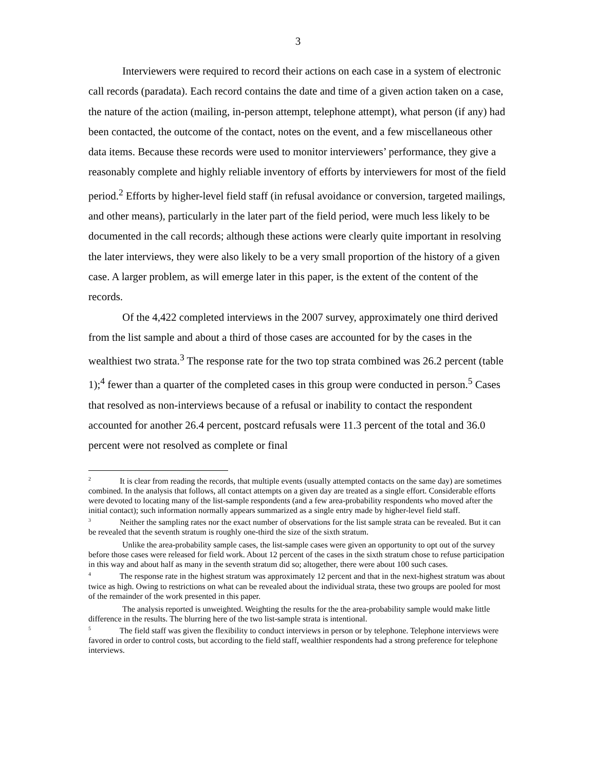3
Interviewers were required to record their actions on each case in a system of electronic call records (paradata). Each record contains the date and time of a given action taken on a case, the nature of the action (mailing, in-person attempt, telephone attempt), what person (if any) had been contacted, the outcome of the contact, notes on the event, and a few miscellaneous other data items. Because these records were used to monitor interviewers’ performance, they give a reasonably complete and highly reliable inventory of efforts by interviewers for most of the field period.<sup>2</sup> Efforts by higher-level field staff (in refusal avoidance or conversion, targeted mailings, and other means), particularly in the later part of the field period, were much less likely to be documented in the call records; although these actions were clearly quite important in resolving the later interviews, they were also likely to be a very small proportion of the history of a given case. A larger problem, as will emerge later in this paper, is the extent of the content of the records.
Of the 4,422 completed interviews in the 2007 survey, approximately one third derived from the list sample and about a third of those cases are accounted for by the cases in the wealthiest two strata.<sup>3</sup> The response rate for the two top strata combined was 26.2 percent (table 1);<sup>4</sup> fewer than a quarter of the completed cases in this group were conducted in person.<sup>5</sup> Cases that resolved as non-interviews because of a refusal or inability to contact the respondent accounted for another 26.4 percent, postcard refusals were 11.3 percent of the total and 36.0 percent were not resolved as complete or final
<sup>2</sup> It is clear from reading the records, that multiple events (usually attempted contacts on the same day) are sometimes combined. In the analysis that follows, all contact attempts on a given day are treated as a single effort. Considerable efforts were devoted to locating many of the list-sample respondents (and a few area-probability respondents who moved after the initial contact); such information normally appears summarized as a single entry made by higher-level field staff.
<sup>3</sup> Neither the sampling rates nor the exact number of observations for the list sample strata can be revealed. But it can be revealed that the seventh stratum is roughly one-third the size of the sixth stratum.
Unlike the area-probability sample cases, the list-sample cases were given an opportunity to opt out of the survey before those cases were released for field work. About 12 percent of the cases in the sixth stratum chose to refuse participation in this way and about half as many in the seventh stratum did so; altogether, there were about 100 such cases.
<sup>4</sup> The response rate in the highest stratum was approximately 12 percent and that in the next-highest stratum was about twice as high. Owing to restrictions on what can be revealed about the individual strata, these two groups are pooled for most of the remainder of the work presented in this paper.
The analysis reported is unweighted. Weighting the results for the the area-probability sample would make little difference in the results. The blurring here of the two list-sample strata is intentional.
<sup>5</sup> The field staff was given the flexibility to conduct interviews in person or by telephone. Telephone interviews were favored in order to control costs, but according to the field staff, wealthier respondents had a strong preference for telephone interviews.